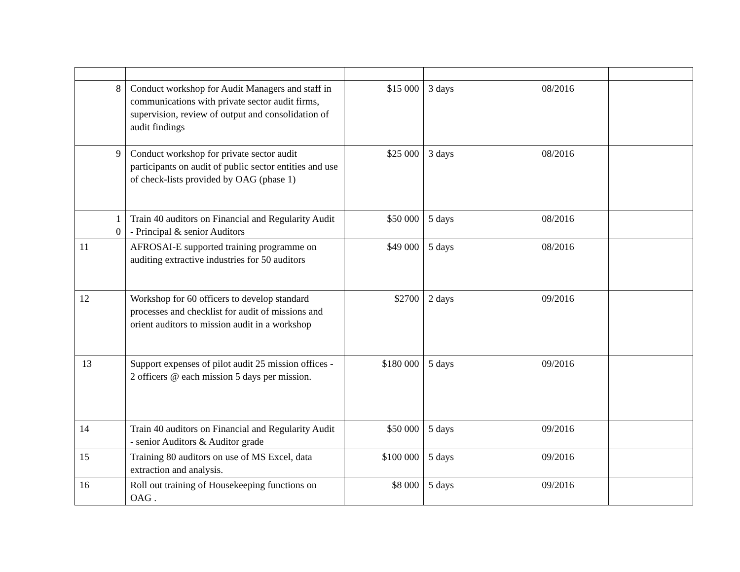| 8 | Conduct workshop for Audit Managers and staff in communications with private sector audit firms, supervision, review of output and consolidation of audit findings | $15 000 | 3 days | 08/2016 | |
| 9 | Conduct workshop for private sector audit participants on audit of public sector entities and use of check-lists provided by OAG (phase 1) | $25 000 | 3 days | 08/2016 | |
| 1 0 | Train 40 auditors on Financial and Regularity Audit - Principal & senior Auditors | $50 000 | 5 days | 08/2016 | |
| 11 | AFROSAI-E supported training programme on auditing extractive industries for 50 auditors | $49 000 | 5 days | 08/2016 | |
| 12 | Workshop for 60 officers to develop standard processes and checklist for audit of missions and orient auditors to mission audit in a workshop | $2700 | 2 days | 09/2016 | |
| 13 | Support expenses of pilot audit 25 mission offices - 2 officers @ each mission 5 days per mission. | $180 000 | 5 days | 09/2016 | |
| 14 | Train 40 auditors on Financial and Regularity Audit - senior Auditors & Auditor grade | $50 000 | 5 days | 09/2016 | |
| 15 | Training 80 auditors on use of MS Excel, data extraction and analysis. | $100 000 | 5 days | 09/2016 | |
| 16 | Roll out training of Housekeeping functions on OAG . | $8 000 | 5 days | 09/2016 | |